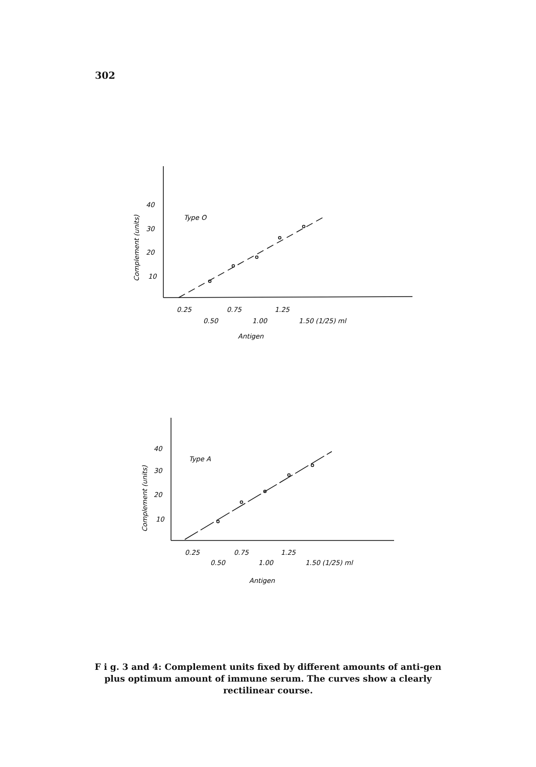302
40
30
20
10
Type O
0.25
0.50
0.75
1.00
1.25
1.50 (1/25) ml
Antigen
Complement (units)
40
30
20
10
Type A
0.25
0.50
0.75
1.00
1.25
1.50 (1/25) ml
Antigen
Complement (units)
F i g. 3 and 4: Complement units fixed by different amounts of anti-gen plus optimum amount of immune serum. The curves show a clearly rectilinear course.